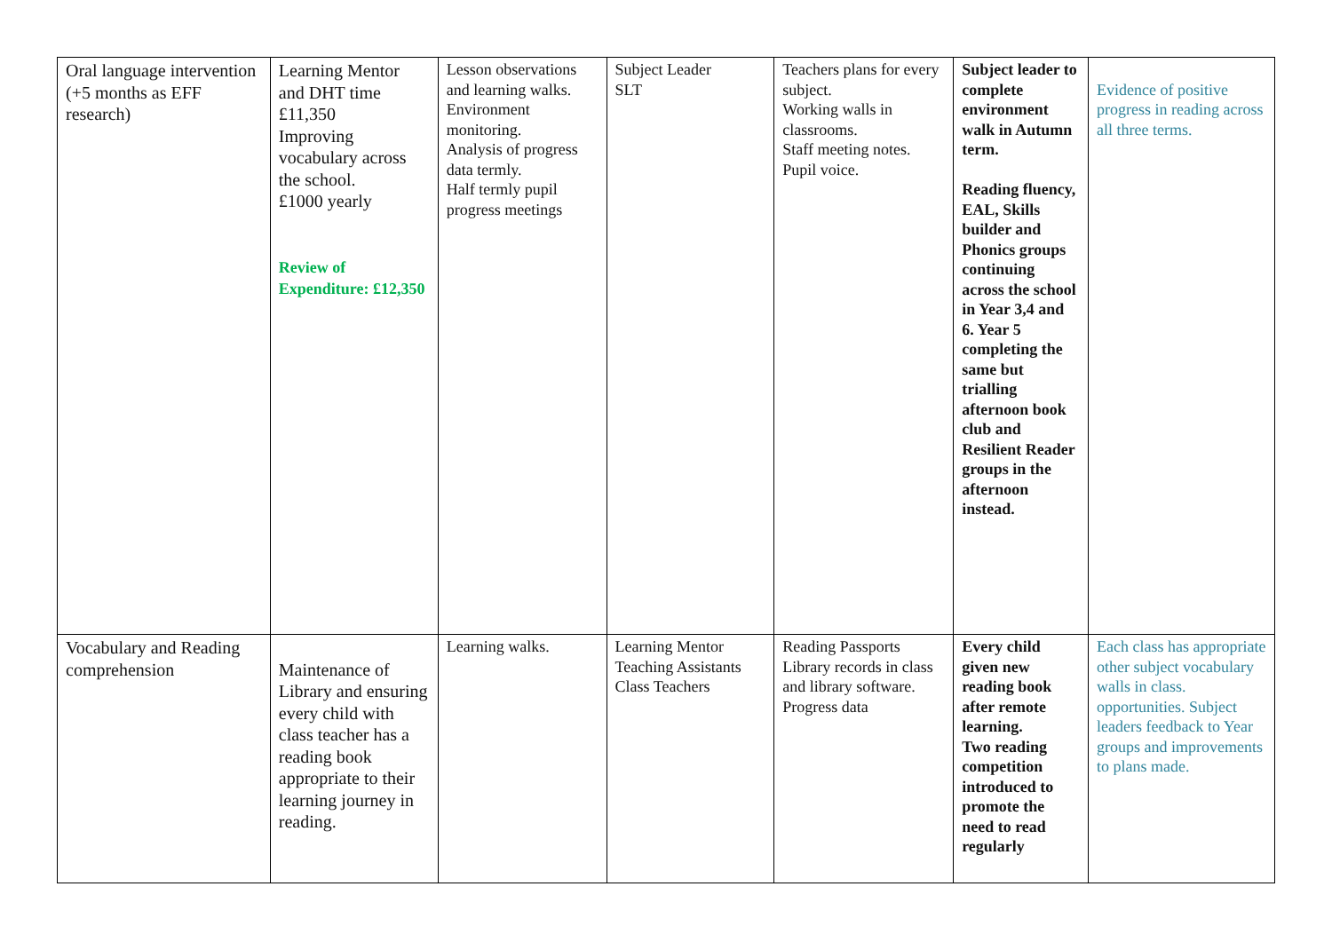| Oral language intervention (+5 months as EFF research) | Learning Mentor and DHT time £11,350 Improving vocabulary across the school. £1000 yearly Review of Expenditure: £12,350 | Lesson observations and learning walks. Environment monitoring. Analysis of progress data termly. Half termly pupil progress meetings | Subject Leader SLT | Teachers plans for every subject. Working walls in classrooms. Staff meeting notes. Pupil voice. | Subject leader to complete environment walk in Autumn term. Reading fluency, EAL, Skills builder and Phonics groups continuing across the school in Year 3,4 and 6. Year 5 completing the same but trialling afternoon book club and Resilient Reader groups in the afternoon instead. | Evidence of positive progress in reading across all three terms. |
| Vocabulary and Reading comprehension | Maintenance of Library and ensuring every child with class teacher has a reading book appropriate to their learning journey in reading. | Learning walks. | Learning Mentor Teaching Assistants Class Teachers | Reading Passports Library records in class and library software. Progress data | Every child given new reading book after remote learning. Two reading competition introduced to promote the need to read regularly | Each class has appropriate other subject vocabulary walls in class. opportunities. Subject leaders feedback to Year groups and improvements to plans made. |